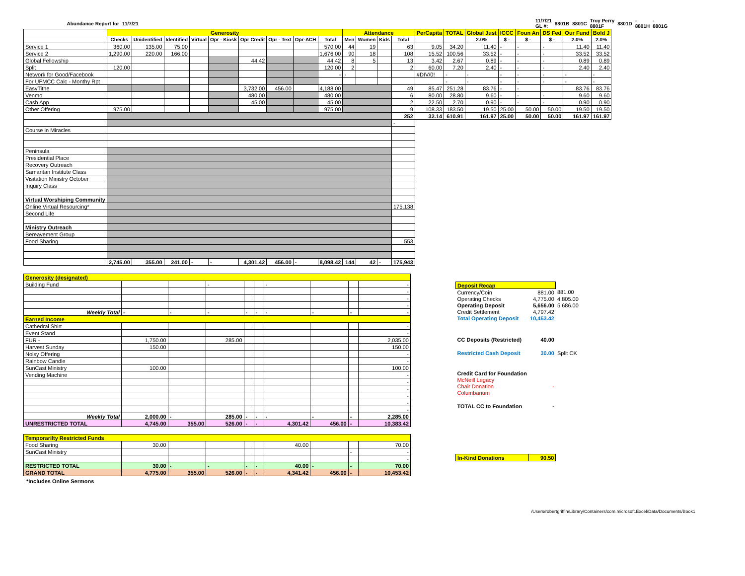| Abundance Report for | 11/7/21 | | 11/7/21 GL #: | 8801B | 8801C | Troy Perry 8801F | 8801D | - 8801H | - 8801G |
| | Generosity | | | | | | | | | Attendance | | | | PerCapita | TOTAL | Global Just | ICCC | Foun An | DS Fed | Our Fund | Bold J |
| | Checks | Unidentified | Identified | Virtual | Opr - Kiosk | Opr Credit | Opr - Text | Opr-ACH | Total | Men | Women | Kids | Total | | | 2.0% | $ - | $ - | $ - | 2.0% | 2.0% |
| Service 1 | 360.00 | 135.00 | 75.00 | | | | | | 570.00 | 44 | 19 | | 63 | 9.05 | 34.20 | 11.40 | - | - | - | 11.40 | 11.40 |
| Service 2 | 1,290.00 | 220.00 | 166.00 | | | | | | 1,676.00 | 90 | 18 | | 108 | 15.52 | 100.56 | 33.52 | - | - | - | 33.52 | 33.52 |
| Global Fellowship | | | | | | 44.42 | | | 44.42 | 8 | 5 | | 13 | 3.42 | 2.67 | 0.89 | - | - | - | 0.89 | 0.89 |
| Split | 120.00 | | | | | | | | 120.00 | 2 | | | 2 | 60.00 | 7.20 | 2.40 | - | - | - | 2.40 | 2.40 |
| Network for Good/Facebook | | | | | | | | | - | - | | | | #DIV/0! | - | - | - | - | - | - | - |
| For UFMCC Calc - Monthy Rpt | | | | | | | | | | | | | | | - | - | - | - | - | - | - |
| EasyTithe | | | | | | 3,732.00 | 456.00 | | 4,188.00 | | | | 49 | 85.47 | 251.28 | 83.76 | - | - | | 83.76 | 83.76 |
| Venmo | | | | | | 480.00 | | | 480.00 | | | | 6 | 80.00 | 28.80 | 9.60 | - | - | - | 9.60 | 9.60 |
| Cash App | | | | | | 45.00 | | | 45.00 | | | | 2 | 22.50 | 2.70 | 0.90 | - | - | - | 0.90 | 0.90 |
| Other Offering | 975.00 | | | | | | | | 975.00 | | | | 9 | 108.33 | 183.50 | 19.50 | 25.00 | 50.00 | 50.00 | 19.50 | 19.50 |
| | | | | | | | | | | | | | 252 | 32.14 | 610.91 | 161.97 | 25.00 | 50.00 | 50.00 | 161.97 | 161.97 |
| | | | | | | | | | | | | | - | | | | | | | | |
| Course in Miracles | | | | | | | | | | | | | | | | | | | | | |
| Peninsula | | | | | | | | | | | | | | | | | | | | | |
| Presidential Place | | | | | | | | | | | | | | | | | | | | | |
| Recovery Outreach | | | | | | | | | | | | | | | | | | | | | |
| Samaritan Institute Class | | | | | | | | | | | | | | | | | | | | | |
| Visitation Ministry October | | | | | | | | | | | | | | | | | | | | | |
| Inquiry Class | | | | | | | | | | | | | | | | | | | | | |
| Virtual Worshiping Community | | | | | | | | | | | | | | | | | | | | | |
| Online Virtual Resourcing* | | | | | | | | | | | | | 175,138 | | | | | | | | |
| Second Life | | | | | | | | | | | | | | | | | | | | | |
| Ministry Outreach | | | | | | | | | | | | | | | | | | | | | |
| Bereavement Group | | | | | | | | | | | | | | | | | | | | | |
| Food Sharing | | | | | | | | | | | | | 553 | | | | | | | | |
| | 2,745.00 | 355.00 | 241.00 | - | - | 4,301.42 | 456.00 | - | 8,098.42 | 144 | 42 | - | 175,943 | | | | | | | | |
| Generosity (designated) | | | | | | | | | |
| Building Fund | | | - | | | - | | | - |
| | | | | | | | | | - |
| | | | | | | | | | - |
| | | | | | | | | | - |
| Weekly Total | - | - | - | - | - | - | - | - | - |
| Earned Income | | | | | | | | | |
| Cathedral Shirt | | | | | | | | | - |
| Event Stand | | | | | | | | | - |
| FUR - | 1,750.00 | | 285.00 | | | | | | 2,035.00 |
| Harvest Sunday | 150.00 | | | | | | | | 150.00 |
| Noisy Offering | | | | | | | | | - |
| Rainbow Candle | | | | | | | | | - |
| SunCast Ministry | 100.00 | | | | | | | | 100.00 |
| Vending Machine | | | | | | | | | - |
| | | | | | | | | | - |
| | | | | | | | | | - |
| | | | | | | | | | - |
| | | | | | | | | | - |
| | | | | | | | | | - |
| Weekly Total | 2,000.00 | - | 285.00 | - | - | - | - | - | 2,285.00 |
| UNRESTRICTED TOTAL | 4,745.00 | 355.00 | 526.00 | - | - | 4,301.42 | 456.00 | - | 10,383.42 |
| Temporarilty Restricted Funds | | | | | | | | | |
| Food Sharing | 30.00 | | | | | 40.00 | | | 70.00 |
| SunCast Ministry | | | | | | | | - | - |
| | | | | | | | | | - |
| RESTRICTED TOTAL | 30.00 | - | - | - | - | 40.00 | - | - | 70.00 |
| GRAND TOTAL | 4,775.00 | 355.00 | 526.00 | - | - | 4,341.42 | 456.00 | - | 10,453.42 |
| Deposit Recap | | |
| Currency/Coin | 881.00 | 881.00 |
| Operating Checks | 4,775.00 | 4,805.00 |
| Operating Deposit | 5,656.00 | 5,686.00 |
| Credit Settlement | 4,797.42 | |
| Total Operating Deposit | 10,453.42 | |
| CC Deposits (Restricted) | 40.00 | |
| Restricted Cash Deposit | 30.00 | Split CK |
| Credit Card for Foundation | | |
| McNeill Legacy | | |
| Chair Donation | - | |
| Columbarium | | |
| TOTAL CC to Foundation | - | |
| In-Kind Donations | 90.50 | |
*Includes Online Sermons
/Users/robertgriffin/Library/Containers/com.microsoft.Excel/Data/Documents/Book1